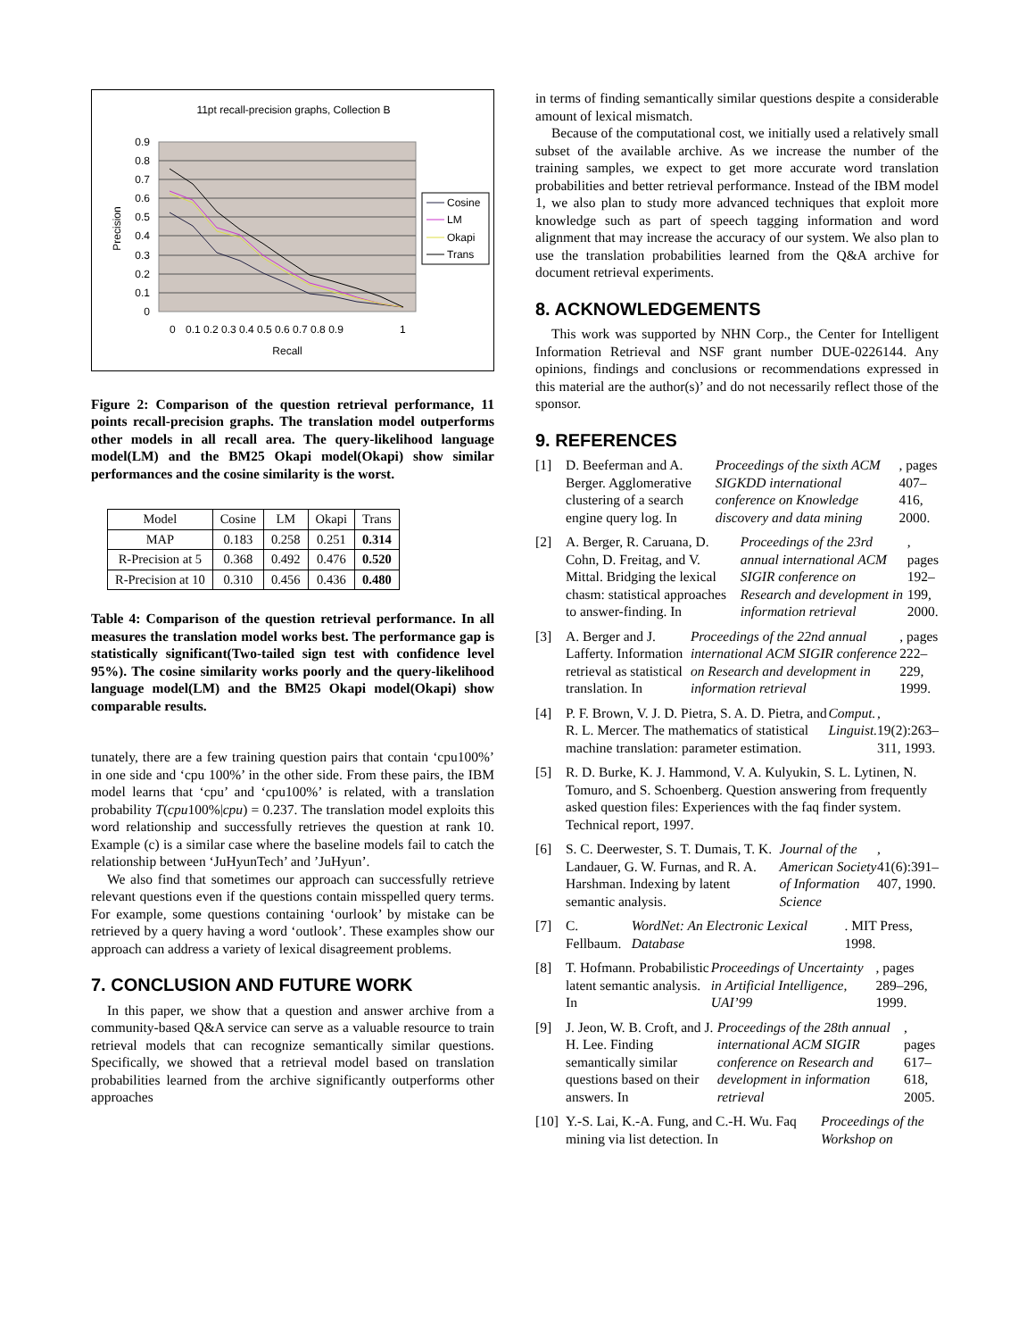11pt recall-precision graphs, Collection B
0.9
0.8
0.7
0.6
0.5
0.4
0.3
0.2
0.1
0
Precision
0
0.1 0.2 0.3 0.4 0.5 0.6 0.7 0.8 0.9
1
Recall
Cosine
LM
Okapi
Trans
Figure 2: Comparison of the question retrieval performance, 11 points recall-precision graphs. The translation model outperforms other models in all recall area. The query-likelihood language model(LM) and the BM25 Okapi model(Okapi) show similar performances and the cosine similarity is the worst.
| Model | Cosine | LM | Okapi | Trans |
| MAP | 0.183 | 0.258 | 0.251 | 0.314 |
| R-Precision at 5 | 0.368 | 0.492 | 0.476 | 0.520 |
| R-Precision at 10 | 0.310 | 0.456 | 0.436 | 0.480 |
Table 4: Comparison of the question retrieval performance. In all measures the translation model works best. The performance gap is statistically significant(Two-tailed sign test with confidence level 95%). The cosine similarity works poorly and the query-likelihood language model(LM) and the BM25 Okapi model(Okapi) show comparable results.
tunately, there are a few training question pairs that contain ‘cpu100%’ in one side and ‘cpu 100%’ in the other side. From these pairs, the IBM model learns that ‘cpu’ and ‘cpu100%’ is related, with a translation probability T(cpu100%|cpu) = 0.237. The translation model exploits this word relationship and successfully retrieves the question at rank 10. Example (c) is a similar case where the baseline models fail to catch the relationship between ‘JuHyunTech’ and ’JuHyun’.
We also find that sometimes our approach can successfully retrieve relevant questions even if the questions contain misspelled query terms. For example, some questions containing ‘ourlook’ by mistake can be retrieved by a query having a word ‘outlook’. These examples show our approach can address a variety of lexical disagreement problems.
7. CONCLUSION AND FUTURE WORK
In this paper, we show that a question and answer archive from a community-based Q&A service can serve as a valuable resource to train retrieval models that can recognize semantically similar questions. Specifically, we showed that a retrieval model based on translation probabilities learned from the archive significantly outperforms other approaches
in terms of finding semantically similar questions despite a considerable amount of lexical mismatch.
Because of the computational cost, we initially used a relatively small subset of the available archive. As we increase the number of the training samples, we expect to get more accurate word translation probabilities and better retrieval performance. Instead of the IBM model 1, we also plan to study more advanced techniques that exploit more knowledge such as part of speech tagging information and word alignment that may increase the accuracy of our system. We also plan to use the translation probabilities learned from the Q&A archive for document retrieval experiments.
8. ACKNOWLEDGEMENTS
This work was supported by NHN Corp., the Center for Intelligent Information Retrieval and NSF grant number DUE-0226144. Any opinions, findings and conclusions or recommendations expressed in this material are the author(s)’ and do not necessarily reflect those of the sponsor.
9. REFERENCES
[1] D. Beeferman and A. Berger. Agglomerative clustering of a search engine query log. In Proceedings of the sixth ACM SIGKDD international conference on Knowledge discovery and data mining, pages 407–416, 2000.
[2] A. Berger, R. Caruana, D. Cohn, D. Freitag, and V. Mittal. Bridging the lexical chasm: statistical approaches to answer-finding. In Proceedings of the 23rd annual international ACM SIGIR conference on Research and development in information retrieval, pages 192–199, 2000.
[3] A. Berger and J. Lafferty. Information retrieval as statistical translation. In Proceedings of the 22nd annual international ACM SIGIR conference on Research and development in information retrieval, pages 222–229, 1999.
[4] P. F. Brown, V. J. D. Pietra, S. A. D. Pietra, and R. L. Mercer. The mathematics of statistical machine translation: parameter estimation. Comput. Linguist., 19(2):263–311, 1993.
[5] R. D. Burke, K. J. Hammond, V. A. Kulyukin, S. L. Lytinen, N. Tomuro, and S. Schoenberg. Question answering from frequently asked question files: Experiences with the faq finder system. Technical report, 1997.
[6] S. C. Deerwester, S. T. Dumais, T. K. Landauer, G. W. Furnas, and R. A. Harshman. Indexing by latent semantic analysis. Journal of the American Society of Information Science, 41(6):391–407, 1990.
[7] C. Fellbaum. WordNet: An Electronic Lexical Database. MIT Press, 1998.
[8] T. Hofmann. Probabilistic latent semantic analysis. In Proceedings of Uncertainty in Artificial Intelligence, UAI’99, pages 289–296, 1999.
[9] J. Jeon, W. B. Croft, and J. H. Lee. Finding semantically similar questions based on their answers. In Proceedings of the 28th annual international ACM SIGIR conference on Research and development in information retrieval, pages 617–618, 2005.
[10]
Y.-S. Lai, K.-A. Fung, and C.-H. Wu. Faq mining via list detection. In Proceedings of the Workshop on